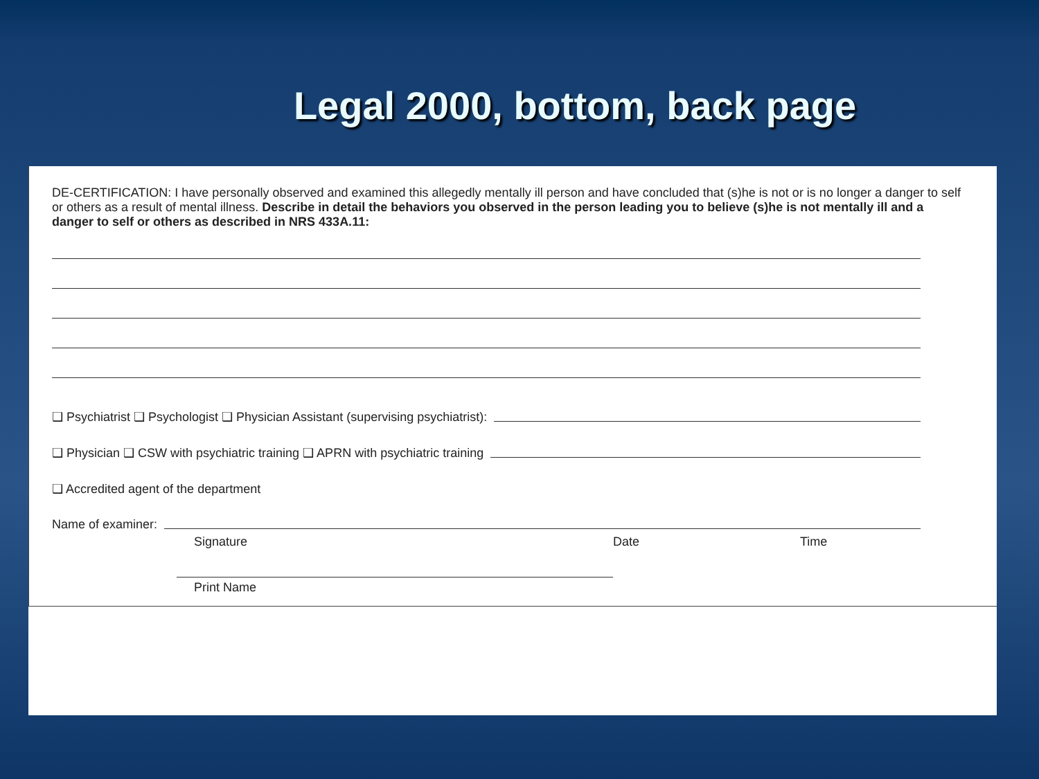Legal 2000, bottom, back page
DE-CERTIFICATION: I have personally observed and examined this allegedly mentally ill person and have concluded that (s)he is not or is no longer a danger to self or others as a result of mental illness. Describe in detail the behaviors you observed in the person leading you to believe (s)he is not mentally ill and a danger to self or others as described in NRS 433A.11:
❑ Psychiatrist ❑ Psychologist ❑ Physician Assistant (supervising psychiatrist):
❑ Physician ❑ CSW with psychiatric training ❑ APRN with psychiatric training
❑ Accredited agent of the department
Name of examiner:
Signature Date Time
Print Name